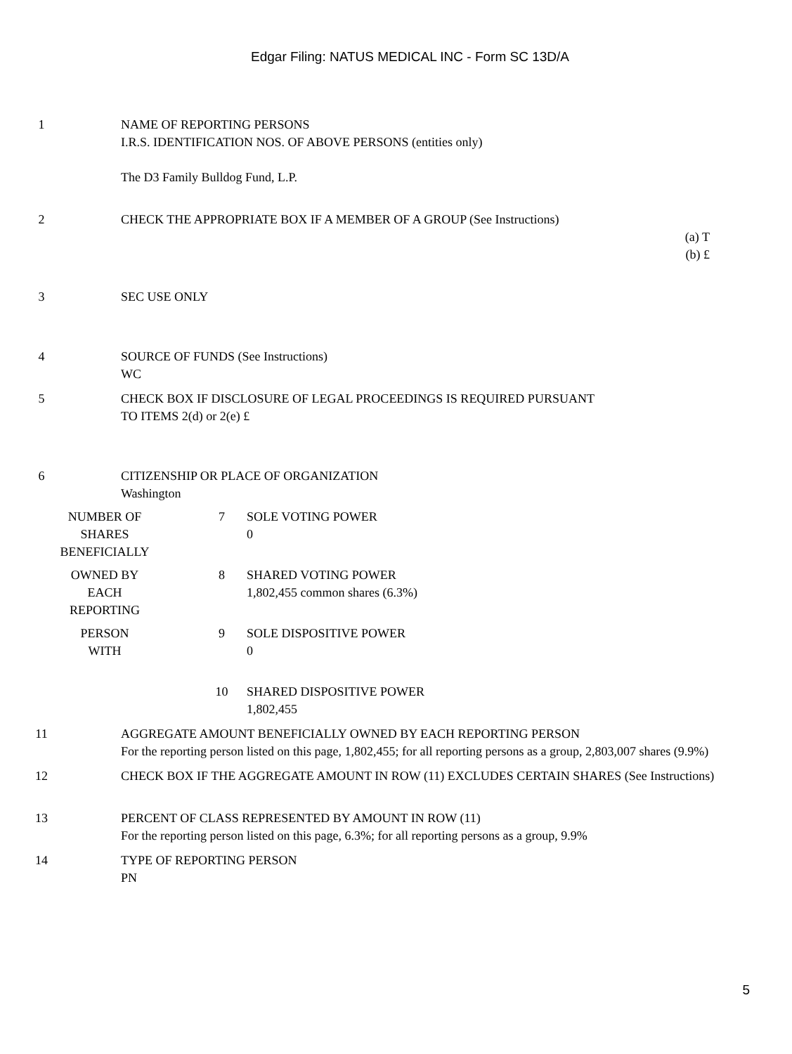Edgar Filing: NATUS MEDICAL INC - Form SC 13D/A
1 NAME OF REPORTING PERSONS
I.R.S. IDENTIFICATION NOS. OF ABOVE PERSONS (entities only)
The D3 Family Bulldog Fund, L.P.
2 CHECK THE APPROPRIATE BOX IF A MEMBER OF A GROUP (See Instructions)
(a) T
(b) £
3 SEC USE ONLY
4 SOURCE OF FUNDS (See Instructions)
WC
5 CHECK BOX IF DISCLOSURE OF LEGAL PROCEEDINGS IS REQUIRED PURSUANT
TO ITEMS 2(d) or 2(e) £
6 CITIZENSHIP OR PLACE OF ORGANIZATION
Washington
| NUMBER OF SHARES BENEFICIALLY | 7 | SOLE VOTING POWER 0 |
| OWNED BY EACH REPORTING | 8 | SHARED VOTING POWER 1,802,455 common shares (6.3%) |
| PERSON WITH | 9 | SOLE DISPOSITIVE POWER 0 |
| | 10 | SHARED DISPOSITIVE POWER 1,802,455 |
11 AGGREGATE AMOUNT BENEFICIALLY OWNED BY EACH REPORTING PERSON
For the reporting person listed on this page, 1,802,455; for all reporting persons as a group, 2,803,007 shares (9.9%)
12 CHECK BOX IF THE AGGREGATE AMOUNT IN ROW (11) EXCLUDES CERTAIN SHARES (See Instructions)
13 PERCENT OF CLASS REPRESENTED BY AMOUNT IN ROW (11)
For the reporting person listed on this page, 6.3%; for all reporting persons as a group, 9.9%
14 TYPE OF REPORTING PERSON
PN
5